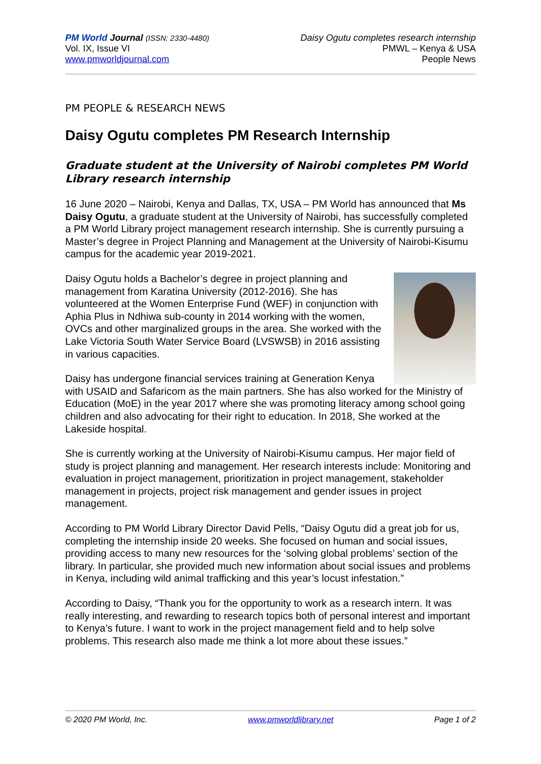PM World Journal (ISSN: 2330-4480)
Vol. IX, Issue VI
www.pmworldjournal.com
Daisy Ogutu completes research internship
PMWL – Kenya & USA
People News
PM PEOPLE & RESEARCH NEWS
Daisy Ogutu completes PM Research Internship
Graduate student at the University of Nairobi completes PM World Library research internship
16 June 2020 – Nairobi, Kenya and Dallas, TX, USA – PM World has announced that Ms Daisy Ogutu, a graduate student at the University of Nairobi, has successfully completed a PM World Library project management research internship. She is currently pursuing a Master’s degree in Project Planning and Management at the University of Nairobi-Kisumu campus for the academic year 2019-2021.
Daisy Ogutu holds a Bachelor’s degree in project planning and management from Karatina University (2012-2016). She has volunteered at the Women Enterprise Fund (WEF) in conjunction with Aphia Plus in Ndhiwa sub-county in 2014 working with the women, OVCs and other marginalized groups in the area. She worked with the Lake Victoria South Water Service Board (LVSWSB) in 2016 assisting in various capacities.
Daisy has undergone financial services training at Generation Kenya with USAID and Safaricom as the main partners. She has also worked for the Ministry of Education (MoE) in the year 2017 where she was promoting literacy among school going children and also advocating for their right to education. In 2018, She worked at the Lakeside hospital.
She is currently working at the University of Nairobi-Kisumu campus. Her major field of study is project planning and management. Her research interests include: Monitoring and evaluation in project management, prioritization in project management, stakeholder management in projects, project risk management and gender issues in project management.
According to PM World Library Director David Pells, “Daisy Ogutu did a great job for us, completing the internship inside 20 weeks. She focused on human and social issues, providing access to many new resources for the ‘solving global problems’ section of the library. In particular, she provided much new information about social issues and problems in Kenya, including wild animal trafficking and this year’s locust infestation.”
According to Daisy, “Thank you for the opportunity to work as a research intern. It was really interesting, and rewarding to research topics both of personal interest and important to Kenya’s future. I want to work in the project management field and to help solve problems. This research also made me think a lot more about these issues.”
© 2020 PM World, Inc. www.pmworldlibrary.net Page 1 of 2